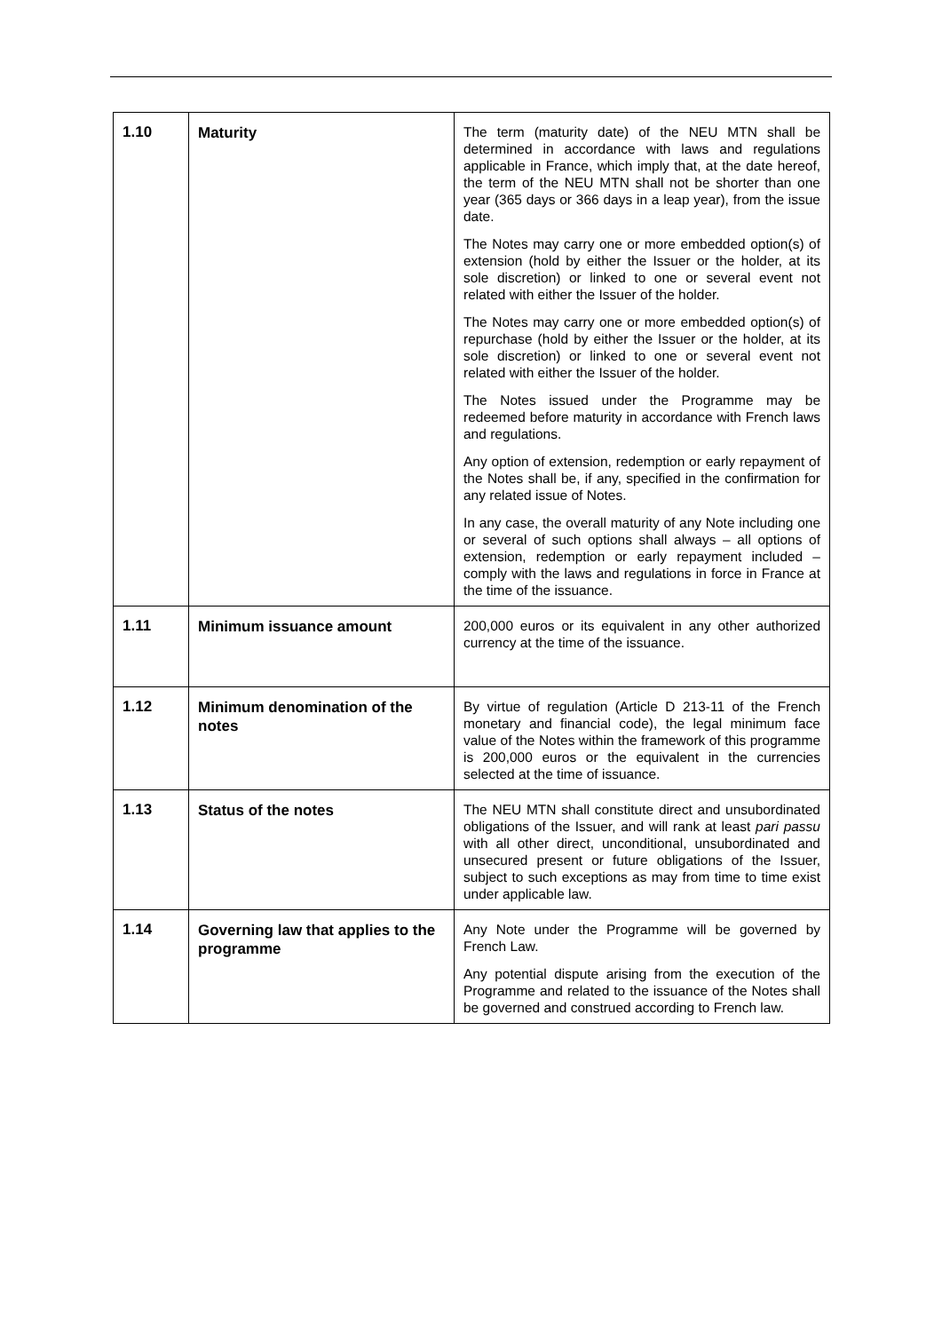| 1.10 | Maturity | The term (maturity date) of the NEU MTN shall be determined in accordance with laws and regulations applicable in France, which imply that, at the date hereof, the term of the NEU MTN shall not be shorter than one year (365 days or 366 days in a leap year), from the issue date. The Notes may carry one or more embedded option(s) of extension (hold by either the Issuer or the holder, at its sole discretion) or linked to one or several event not related with either the Issuer of the holder. The Notes may carry one or more embedded option(s) of repurchase (hold by either the Issuer or the holder, at its sole discretion) or linked to one or several event not related with either the Issuer of the holder. The Notes issued under the Programme may be redeemed before maturity in accordance with French laws and regulations. Any option of extension, redemption or early repayment of the Notes shall be, if any, specified in the confirmation for any related issue of Notes. In any case, the overall maturity of any Note including one or several of such options shall always – all options of extension, redemption or early repayment included – comply with the laws and regulations in force in France at the time of the issuance. |
| 1.11 | Minimum issuance amount | 200,000 euros or its equivalent in any other authorized currency at the time of the issuance. |
| 1.12 | Minimum denomination of the notes | By virtue of regulation (Article D 213-11 of the French monetary and financial code), the legal minimum face value of the Notes within the framework of this programme is 200,000 euros or the equivalent in the currencies selected at the time of issuance. |
| 1.13 | Status of the notes | The NEU MTN shall constitute direct and unsubordinated obligations of the Issuer, and will rank at least pari passu with all other direct, unconditional, unsubordinated and unsecured present or future obligations of the Issuer, subject to such exceptions as may from time to time exist under applicable law. |
| 1.14 | Governing law that applies to the programme | Any Note under the Programme will be governed by French Law. Any potential dispute arising from the execution of the Programme and related to the issuance of the Notes shall be governed and construed according to French law. |